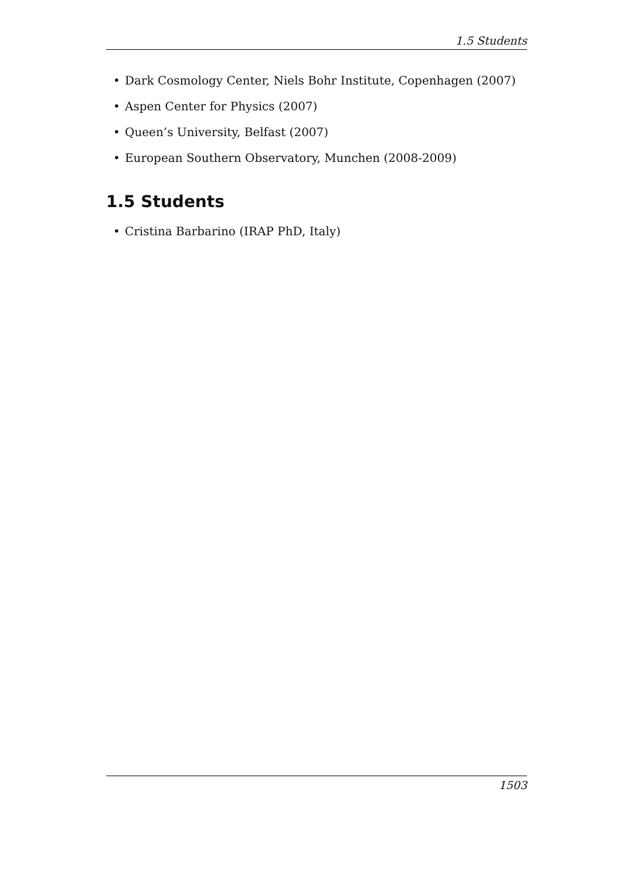1.5 Students
• Dark Cosmology Center, Niels Bohr Institute, Copenhagen (2007)
• Aspen Center for Physics (2007)
• Queen’s University, Belfast (2007)
• European Southern Observatory, Munchen (2008-2009)
1.5 Students
• Cristina Barbarino (IRAP PhD, Italy)
1503